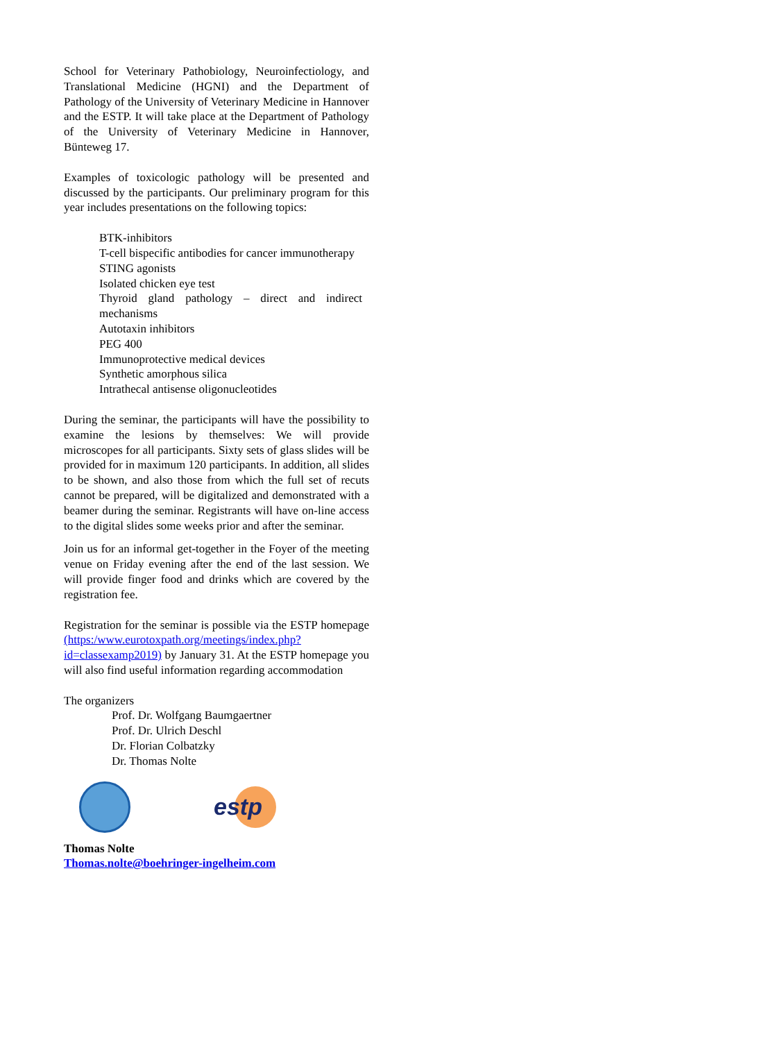School for Veterinary Pathobiology, Neuroinfectiology, and Translational Medicine (HGNI) and the Department of Pathology of the University of Veterinary Medicine in Hannover and the ESTP. It will take place at the Department of Pathology of the University of Veterinary Medicine in Hannover, Bünteweg 17.
Examples of toxicologic pathology will be presented and discussed by the participants. Our preliminary program for this year includes presentations on the following topics:
BTK-inhibitors
T-cell bispecific antibodies for cancer immunotherapy
STING agonists
Isolated chicken eye test
Thyroid gland pathology – direct and indirect mechanisms
Autotaxin inhibitors
PEG 400
Immunoprotective medical devices
Synthetic amorphous silica
Intrathecal antisense oligonucleotides
During the seminar, the participants will have the possibility to examine the lesions by themselves: We will provide microscopes for all participants. Sixty sets of glass slides will be provided for in maximum 120 participants. In addition, all slides to be shown, and also those from which the full set of recuts cannot be prepared, will be digitalized and demonstrated with a beamer during the seminar. Registrants will have on-line access to the digital slides some weeks prior and after the seminar.
Join us for an informal get-together in the Foyer of the meeting venue on Friday evening after the end of the last session. We will provide finger food and drinks which are covered by the registration fee.
Registration for the seminar is possible via the ESTP homepage (https:/www.eurotoxpath.org/meetings/index.php?id=classexamp2019) by January 31. At the ESTP homepage you will also find useful information regarding accommodation
The organizers
Prof. Dr. Wolfgang Baumgaertner
Prof. Dr. Ulrich Deschl
Dr. Florian Colbatzky
Dr. Thomas Nolte
estp
Thomas Nolte
Thomas.nolte@boehringer-ingelheim.com